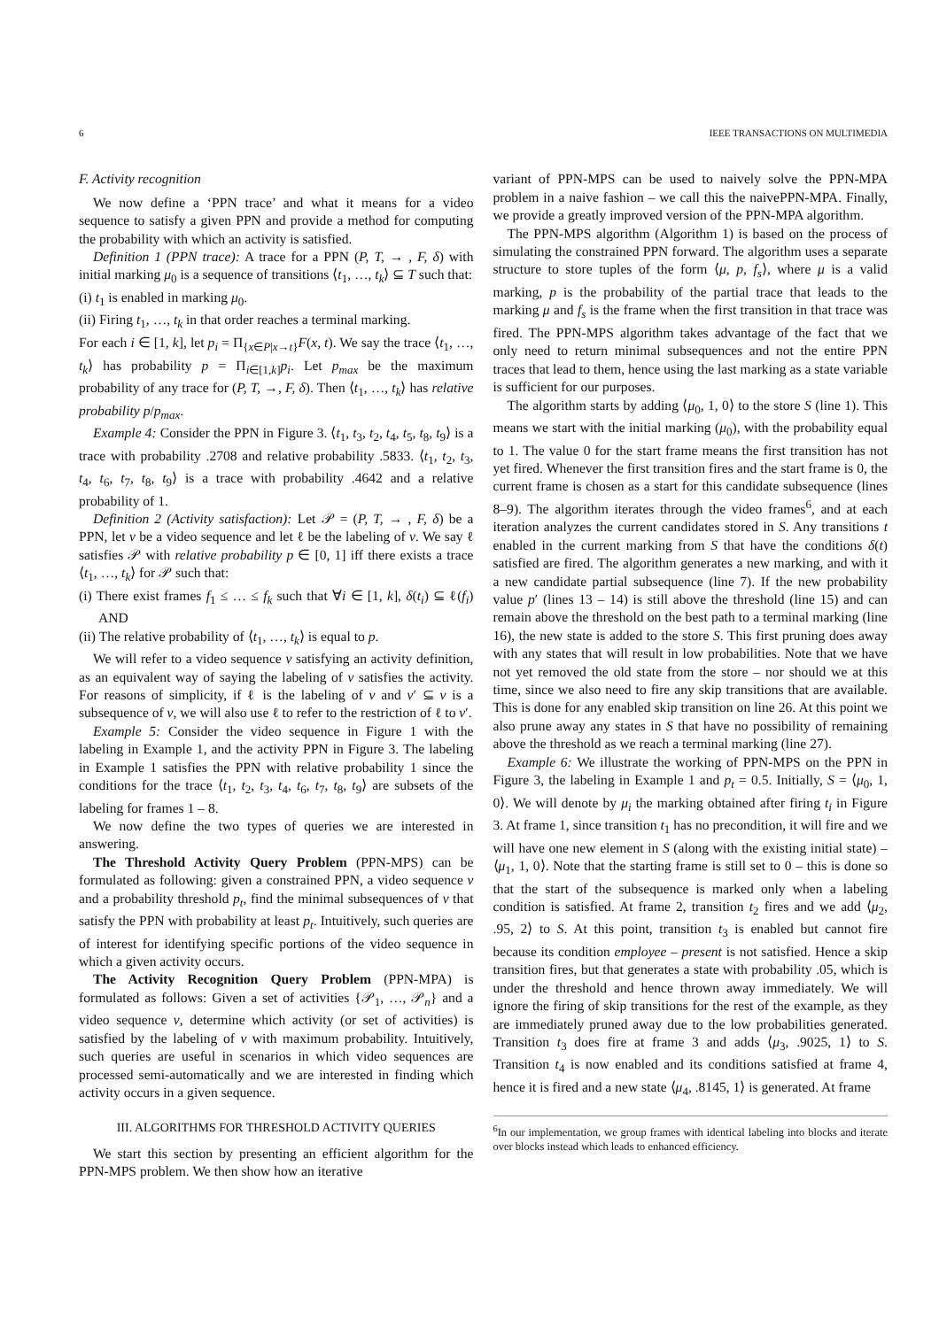6 IEEE TRANSACTIONS ON MULTIMEDIA
F. Activity recognition
We now define a ‘PPN trace’ and what it means for a video sequence to satisfy a given PPN and provide a method for computing the probability with which an activity is satisfied.
Definition 1 (PPN trace): A trace for a PPN (P, T, → , F, δ) with initial marking μ<sub>0</sub> is a sequence of transitions ⟨t<sub>1</sub>, …, t<sub>k</sub>⟩ ⊆ T such that:
(i) t<sub>1</sub> is enabled in marking μ<sub>0</sub>.
(ii) Firing t<sub>1</sub>, …, t<sub>k</sub> in that order reaches a terminal marking.
For each i ∈ [1, k], let p<sub>i</sub> = Π<sub>{x∈P|x→t}</sub>F(x, t). We say the trace ⟨t<sub>1</sub>, …, t<sub>k</sub>⟩ has probability p = Π<sub>i∈[1,k]</sub>p<sub>i</sub>. Let p<sub>max</sub> be the maximum probability of any trace for (P, T, →, F, δ). Then ⟨t<sub>1</sub>, …, t<sub>k</sub>⟩ has relative probability p/p<sub>max</sub>.
Example 4: Consider the PPN in Figure 3. ⟨t<sub>1</sub>, t<sub>3</sub>, t<sub>2</sub>, t<sub>4</sub>, t<sub>5</sub>, t<sub>8</sub>, t<sub>9</sub>⟩ is a trace with probability .2708 and relative probability .5833. ⟨t<sub>1</sub>, t<sub>2</sub>, t<sub>3</sub>, t<sub>4</sub>, t<sub>6</sub>, t<sub>7</sub>, t<sub>8</sub>, t<sub>9</sub>⟩ is a trace with probability .4642 and a relative probability of 1.
Definition 2 (Activity satisfaction): Let 𝒫 = (P, T, → , F, δ) be a PPN, let v be a video sequence and let ℓ be the labeling of v. We say ℓ satisfies 𝒫 with relative probability p ∈ [0, 1] iff there exists a trace ⟨t<sub>1</sub>, …, t<sub>k</sub>⟩ for 𝒫 such that:
(i) There exist frames f<sub>1</sub> ≤ … ≤ f<sub>k</sub> such that ∀i ∈ [1, k], δ(t<sub>i</sub>) ⊆ ℓ(f<sub>i</sub>) AND
(ii) The relative probability of ⟨t<sub>1</sub>, …, t<sub>k</sub>⟩ is equal to p.
We will refer to a video sequence v satisfying an activity definition, as an equivalent way of saying the labeling of v satisfies the activity. For reasons of simplicity, if ℓ is the labeling of v and v′ ⊆ v is a subsequence of v, we will also use ℓ to refer to the restriction of ℓ to v′.
Example 5: Consider the video sequence in Figure 1 with the labeling in Example 1, and the activity PPN in Figure 3. The labeling in Example 1 satisfies the PPN with relative probability 1 since the conditions for the trace ⟨t<sub>1</sub>, t<sub>2</sub>, t<sub>3</sub>, t<sub>4</sub>, t<sub>6</sub>, t<sub>7</sub>, t<sub>8</sub>, t<sub>9</sub>⟩ are subsets of the labeling for frames 1 – 8.
We now define the two types of queries we are interested in answering.
The Threshold Activity Query Problem (PPN-MPS) can be formulated as following: given a constrained PPN, a video sequence v and a probability threshold p<sub>t</sub>, find the minimal subsequences of v that satisfy the PPN with probability at least p<sub>t</sub>. Intuitively, such queries are of interest for identifying specific portions of the video sequence in which a given activity occurs.
The Activity Recognition Query Problem (PPN-MPA) is formulated as follows: Given a set of activities {𝒫<sub>1</sub>, …, 𝒫<sub>n</sub>} and a video sequence v, determine which activity (or set of activities) is satisfied by the labeling of v with maximum probability. Intuitively, such queries are useful in scenarios in which video sequences are processed semi-automatically and we are interested in finding which activity occurs in a given sequence.
III. ALGORITHMS FOR THRESHOLD ACTIVITY QUERIES
We start this section by presenting an efficient algorithm for the PPN-MPS problem. We then show how an iterative
variant of PPN-MPS can be used to naively solve the PPN-MPA problem in a naive fashion – we call this the naivePPN-MPA. Finally, we provide a greatly improved version of the PPN-MPA algorithm.
The PPN-MPS algorithm (Algorithm 1) is based on the process of simulating the constrained PPN forward. The algorithm uses a separate structure to store tuples of the form ⟨μ, p, f<sub>s</sub>⟩, where μ is a valid marking, p is the probability of the partial trace that leads to the marking μ and f<sub>s</sub> is the frame when the first transition in that trace was fired. The PPN-MPS algorithm takes advantage of the fact that we only need to return minimal subsequences and not the entire PPN traces that lead to them, hence using the last marking as a state variable is sufficient for our purposes.
The algorithm starts by adding ⟨μ<sub>0</sub>, 1, 0⟩ to the store S (line 1). This means we start with the initial marking (μ<sub>0</sub>), with the probability equal to 1. The value 0 for the start frame means the first transition has not yet fired. Whenever the first transition fires and the start frame is 0, the current frame is chosen as a start for this candidate subsequence (lines 8–9). The algorithm iterates through the video frames<sup>6</sup>, and at each iteration analyzes the current candidates stored in S. Any transitions t enabled in the current marking from S that have the conditions δ(t) satisfied are fired. The algorithm generates a new marking, and with it a new candidate partial subsequence (line 7). If the new probability value p′ (lines 13 – 14) is still above the threshold (line 15) and can remain above the threshold on the best path to a terminal marking (line 16), the new state is added to the store S. This first pruning does away with any states that will result in low probabilities. Note that we have not yet removed the old state from the store – nor should we at this time, since we also need to fire any skip transitions that are available. This is done for any enabled skip transition on line 26. At this point we also prune away any states in S that have no possibility of remaining above the threshold as we reach a terminal marking (line 27).
Example 6: We illustrate the working of PPN-MPS on the PPN in Figure 3, the labeling in Example 1 and p<sub>t</sub> = 0.5. Initially, S = ⟨μ<sub>0</sub>, 1, 0⟩. We will denote by μ<sub>i</sub> the marking obtained after firing t<sub>i</sub> in Figure 3. At frame 1, since transition t<sub>1</sub> has no precondition, it will fire and we will have one new element in S (along with the existing initial state) – ⟨μ<sub>1</sub>, 1, 0⟩. Note that the starting frame is still set to 0 – this is done so that the start of the subsequence is marked only when a labeling condition is satisfied. At frame 2, transition t<sub>2</sub> fires and we add ⟨μ<sub>2</sub>, .95, 2⟩ to S. At this point, transition t<sub>3</sub> is enabled but cannot fire because its condition employee – present is not satisfied. Hence a skip transition fires, but that generates a state with probability .05, which is under the threshold and hence thrown away immediately. We will ignore the firing of skip transitions for the rest of the example, as they are immediately pruned away due to the low probabilities generated. Transition t<sub>3</sub> does fire at frame 3 and adds ⟨μ<sub>3</sub>, .9025, 1⟩ to S. Transition t<sub>4</sub> is now enabled and its conditions satisfied at frame 4, hence it is fired and a new state ⟨μ<sub>4</sub>, .8145, 1⟩ is generated. At frame
<sup>6</sup> In our implementation, we group frames with identical labeling into blocks and iterate over blocks instead which leads to enhanced efficiency.